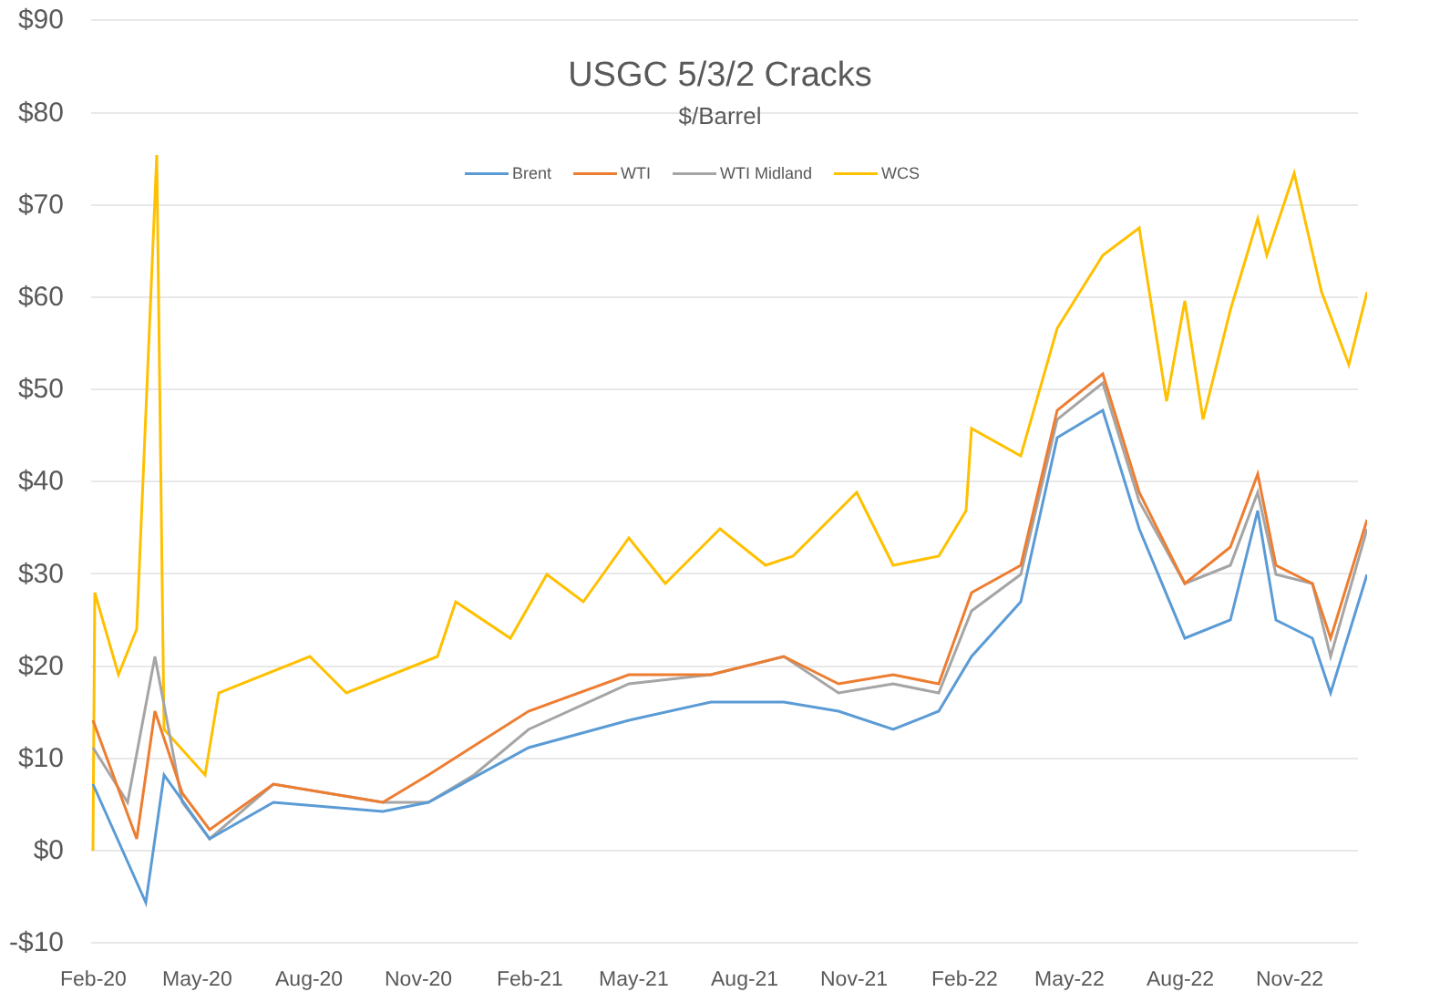USGC 5/3/2 Cracks
$/Barrel
Brent WTI WTI Midland WCS
$90
$80
$70
$60
$50
$40
$30
$20
$10
$0
-$10
Feb-20 May-20 Aug-20 Nov-20 Feb-21 May-21 Aug-21 Nov-21 Feb-22 May-22 Aug-22 Nov-22